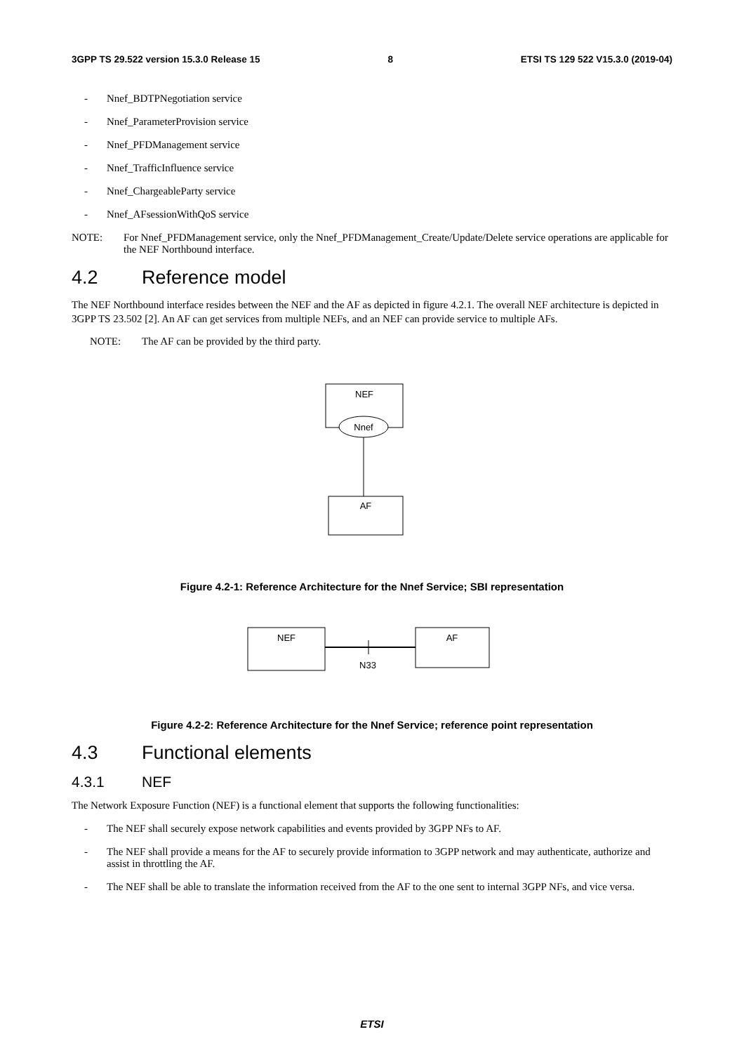3GPP TS 29.522 version 15.3.0 Release 15 8 ETSI TS 129 522 V15.3.0 (2019-04)
- Nnef_BDTPNegotiation service
- Nnef_ParameterProvision service
- Nnef_PFDManagement service
- Nnef_TrafficInfluence service
- Nnef_ChargeableParty service
- Nnef_AFsessionWithQoS service
NOTE: For Nnef_PFDManagement service, only the Nnef_PFDManagement_Create/Update/Delete service operations are applicable for the NEF Northbound interface.
4.2 Reference model
The NEF Northbound interface resides between the NEF and the AF as depicted in figure 4.2.1. The overall NEF architecture is depicted in 3GPP TS 23.502 [2]. An AF can get services from multiple NEFs, and an NEF can provide service to multiple AFs.
NOTE: The AF can be provided by the third party.
NEF
Nnef
AF
Figure 4.2-1: Reference Architecture for the Nnef Service; SBI representation
NEF
AF
N33
Figure 4.2-2: Reference Architecture for the Nnef Service; reference point representation
4.3 Functional elements
4.3.1 NEF
The Network Exposure Function (NEF) is a functional element that supports the following functionalities:
- The NEF shall securely expose network capabilities and events provided by 3GPP NFs to AF.
- The NEF shall provide a means for the AF to securely provide information to 3GPP network and may authenticate, authorize and assist in throttling the AF.
- The NEF shall be able to translate the information received from the AF to the one sent to internal 3GPP NFs, and vice versa.
ETSI